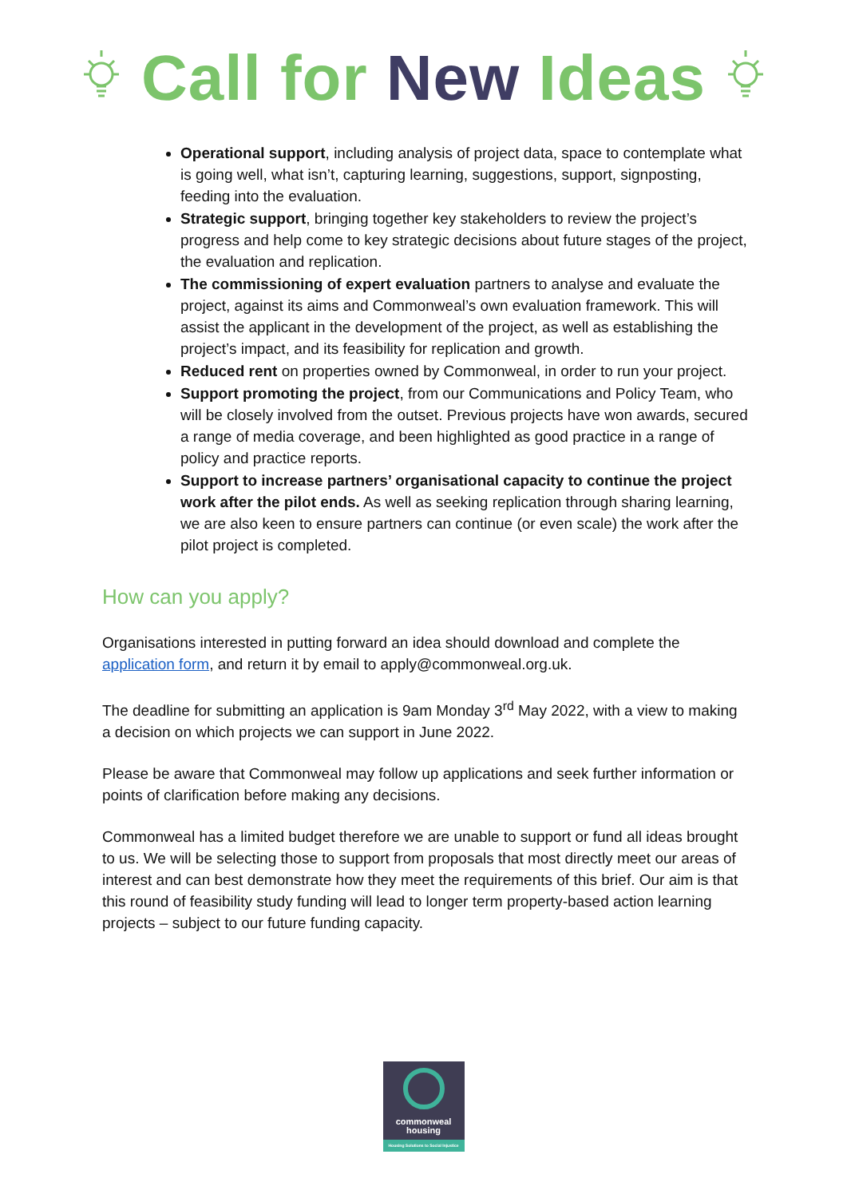Call for New Ideas
Operational support, including analysis of project data, space to contemplate what is going well, what isn’t, capturing learning, suggestions, support, signposting, feeding into the evaluation.
Strategic support, bringing together key stakeholders to review the project’s progress and help come to key strategic decisions about future stages of the project, the evaluation and replication.
The commissioning of expert evaluation partners to analyse and evaluate the project, against its aims and Commonweal’s own evaluation framework. This will assist the applicant in the development of the project, as well as establishing the project’s impact, and its feasibility for replication and growth.
Reduced rent on properties owned by Commonweal, in order to run your project.
Support promoting the project, from our Communications and Policy Team, who will be closely involved from the outset. Previous projects have won awards, secured a range of media coverage, and been highlighted as good practice in a range of policy and practice reports.
Support to increase partners’ organisational capacity to continue the project work after the pilot ends. As well as seeking replication through sharing learning, we are also keen to ensure partners can continue (or even scale) the work after the pilot project is completed.
How can you apply?
Organisations interested in putting forward an idea should download and complete the application form, and return it by email to apply@commonweal.org.uk.
The deadline for submitting an application is 9am Monday 3<sup>rd</sup> May 2022, with a view to making a decision on which projects we can support in June 2022.
Please be aware that Commonweal may follow up applications and seek further information or points of clarification before making any decisions.
Commonweal has a limited budget therefore we are unable to support or fund all ideas brought to us. We will be selecting those to support from proposals that most directly meet our areas of interest and can best demonstrate how they meet the requirements of this brief. Our aim is that this round of feasibility study funding will lead to longer term property-based action learning projects – subject to our future funding capacity.
commonweal
housing
Housing Solutions to Social Injustice